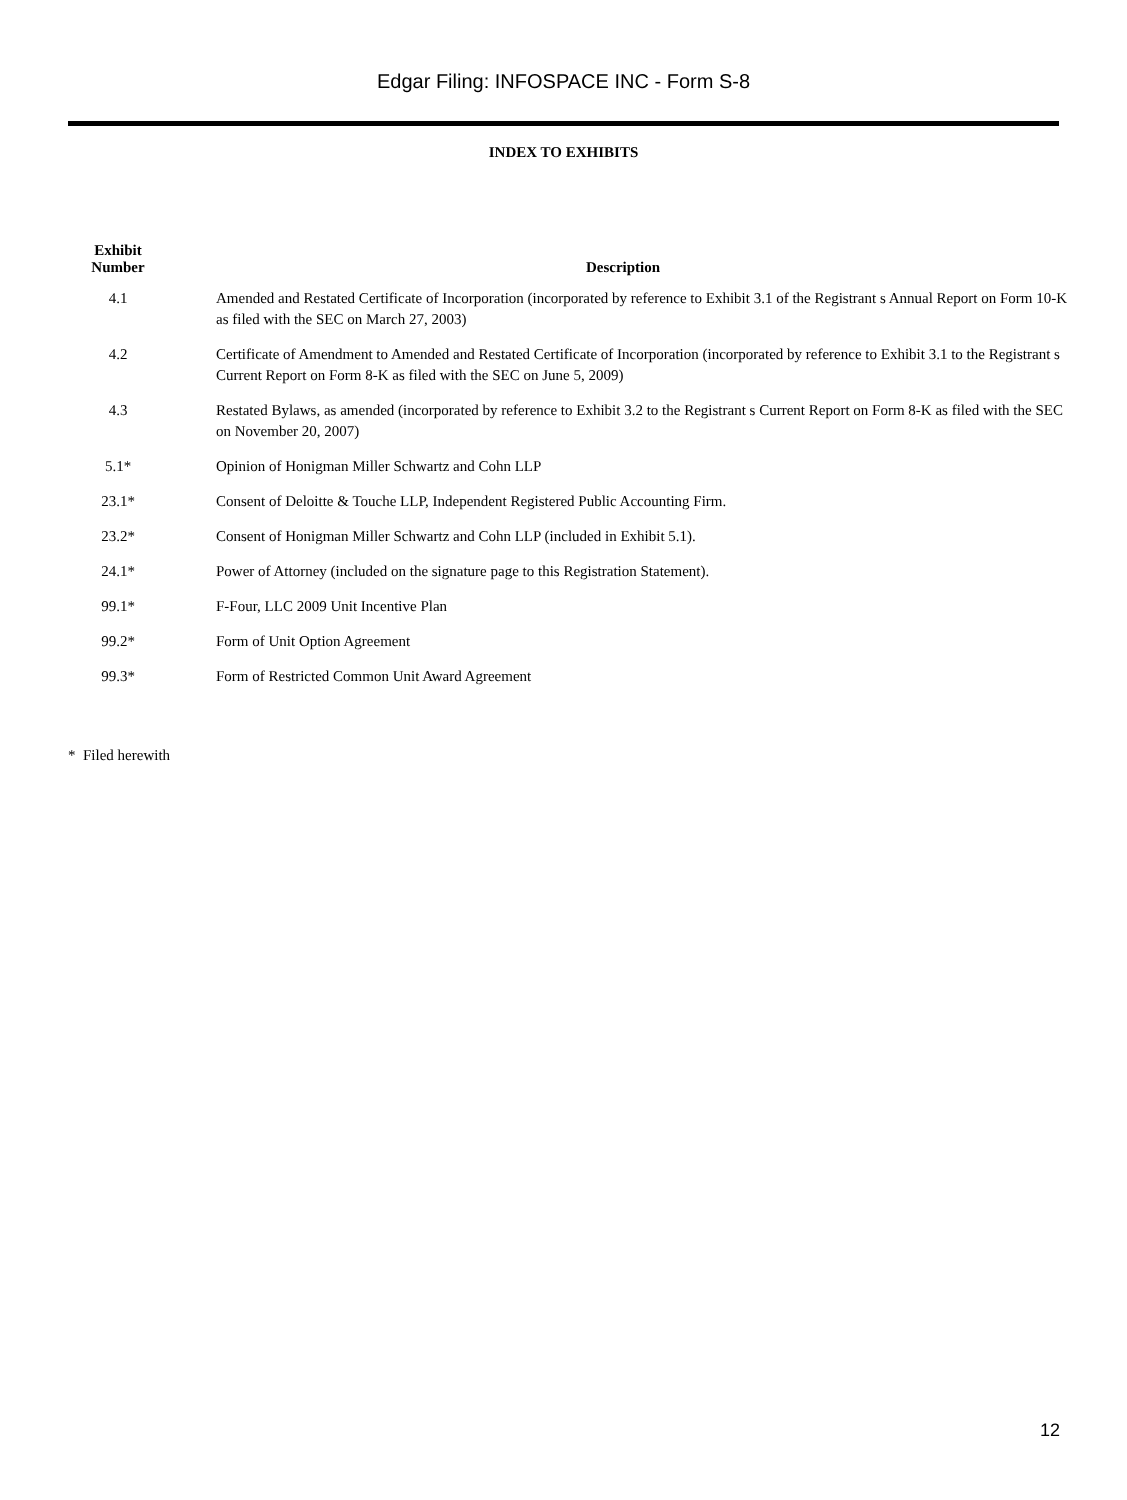Edgar Filing: INFOSPACE INC - Form S-8
INDEX TO EXHIBITS
| Exhibit Number | Description |
| --- | --- |
| 4.1 | Amended and Restated Certificate of Incorporation (incorporated by reference to Exhibit 3.1 of the Registrant s Annual Report on Form 10-K as filed with the SEC on March 27, 2003) |
| 4.2 | Certificate of Amendment to Amended and Restated Certificate of Incorporation (incorporated by reference to Exhibit 3.1 to the Registrant s Current Report on Form 8-K as filed with the SEC on June 5, 2009) |
| 4.3 | Restated Bylaws, as amended (incorporated by reference to Exhibit 3.2 to the Registrant s Current Report on Form 8-K as filed with the SEC on November 20, 2007) |
| 5.1* | Opinion of Honigman Miller Schwartz and Cohn LLP |
| 23.1* | Consent of Deloitte & Touche LLP, Independent Registered Public Accounting Firm. |
| 23.2* | Consent of Honigman Miller Schwartz and Cohn LLP (included in Exhibit 5.1). |
| 24.1* | Power of Attorney (included on the signature page to this Registration Statement). |
| 99.1* | F-Four, LLC 2009 Unit Incentive Plan |
| 99.2* | Form of Unit Option Agreement |
| 99.3* | Form of Restricted Common Unit Award Agreement |
* Filed herewith
12